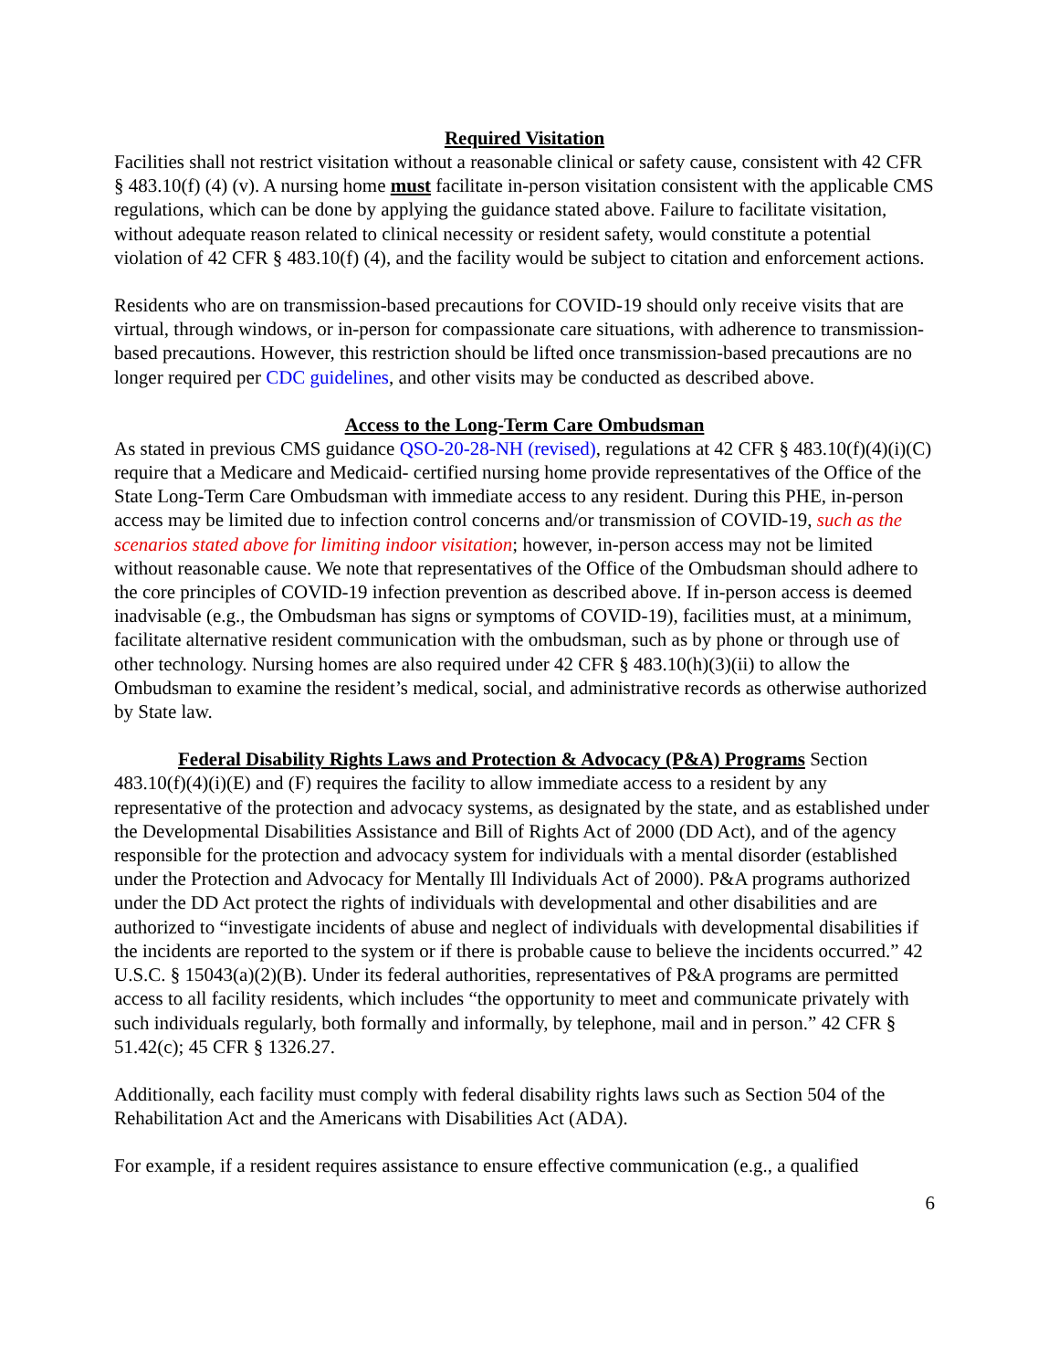Required Visitation
Facilities shall not restrict visitation without a reasonable clinical or safety cause, consistent with 42 CFR § 483.10(f) (4) (v). A nursing home must facilitate in-person visitation consistent with the applicable CMS regulations, which can be done by applying the guidance stated above. Failure to facilitate visitation, without adequate reason related to clinical necessity or resident safety, would constitute a potential violation of 42 CFR § 483.10(f) (4), and the facility would be subject to citation and enforcement actions.
Residents who are on transmission-based precautions for COVID-19 should only receive visits that are virtual, through windows, or in-person for compassionate care situations, with adherence to transmission-based precautions. However, this restriction should be lifted once transmission-based precautions are no longer required per CDC guidelines, and other visits may be conducted as described above.
Access to the Long-Term Care Ombudsman
As stated in previous CMS guidance QSO-20-28-NH (revised), regulations at 42 CFR § 483.10(f)(4)(i)(C) require that a Medicare and Medicaid- certified nursing home provide representatives of the Office of the State Long-Term Care Ombudsman with immediate access to any resident. During this PHE, in-person access may be limited due to infection control concerns and/or transmission of COVID-19, such as the scenarios stated above for limiting indoor visitation; however, in-person access may not be limited without reasonable cause. We note that representatives of the Office of the Ombudsman should adhere to the core principles of COVID-19 infection prevention as described above. If in-person access is deemed inadvisable (e.g., the Ombudsman has signs or symptoms of COVID-19), facilities must, at a minimum, facilitate alternative resident communication with the ombudsman, such as by phone or through use of other technology. Nursing homes are also required under 42 CFR § 483.10(h)(3)(ii) to allow the Ombudsman to examine the resident’s medical, social, and administrative records as otherwise authorized by State law.
Federal Disability Rights Laws and Protection & Advocacy (P&A) Programs Section 483.10(f)(4)(i)(E) and (F) requires the facility to allow immediate access to a resident by any representative of the protection and advocacy systems, as designated by the state, and as established under the Developmental Disabilities Assistance and Bill of Rights Act of 2000 (DD Act), and of the agency responsible for the protection and advocacy system for individuals with a mental disorder (established under the Protection and Advocacy for Mentally Ill Individuals Act of 2000). P&A programs authorized under the DD Act protect the rights of individuals with developmental and other disabilities and are authorized to “investigate incidents of abuse and neglect of individuals with developmental disabilities if the incidents are reported to the system or if there is probable cause to believe the incidents occurred.” 42 U.S.C. § 15043(a)(2)(B). Under its federal authorities, representatives of P&A programs are permitted access to all facility residents, which includes “the opportunity to meet and communicate privately with such individuals regularly, both formally and informally, by telephone, mail and in person.” 42 CFR § 51.42(c); 45 CFR § 1326.27.
Additionally, each facility must comply with federal disability rights laws such as Section 504 of the Rehabilitation Act and the Americans with Disabilities Act (ADA).
For example, if a resident requires assistance to ensure effective communication (e.g., a qualified
6